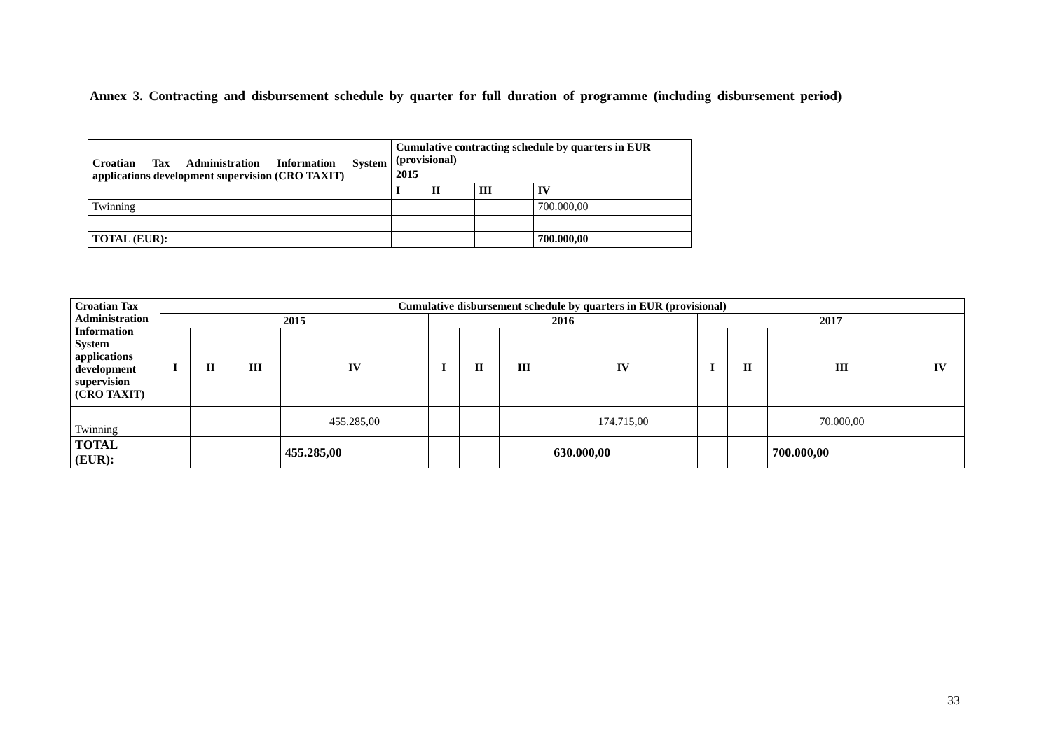Annex 3. Contracting and disbursement schedule by quarter for full duration of programme (including disbursement period)
| Croatian Tax Administration Information System applications development supervision (CRO TAXIT) | Cumulative contracting schedule by quarters in EUR (provisional) | | | |
| --- | --- | --- | --- | --- |
| | 2015 | | | |
| | I | II | III | IV |
| Twinning | | | | 700.000,00 |
| TOTAL (EUR): | | | | 700.000,00 |
| Croatian Tax Administration Information System applications development supervision (CRO TAXIT) | Cumulative disbursement schedule by quarters in EUR (provisional) | | | | | | | | | | | |
| --- | --- | --- | --- | --- | --- | --- | --- | --- | --- | --- | --- | --- |
| | 2015 | | | | 2016 | | | | 2017 | | | |
| | I | II | III | IV | I | II | III | IV | I | II | III | IV |
| Twinning | | | | 455.285,00 | | | | 174.715,00 | | | 70.000,00 | |
| TOTAL (EUR): | | | | 455.285,00 | | | | 630.000,00 | | | 700.000,00 | |
33